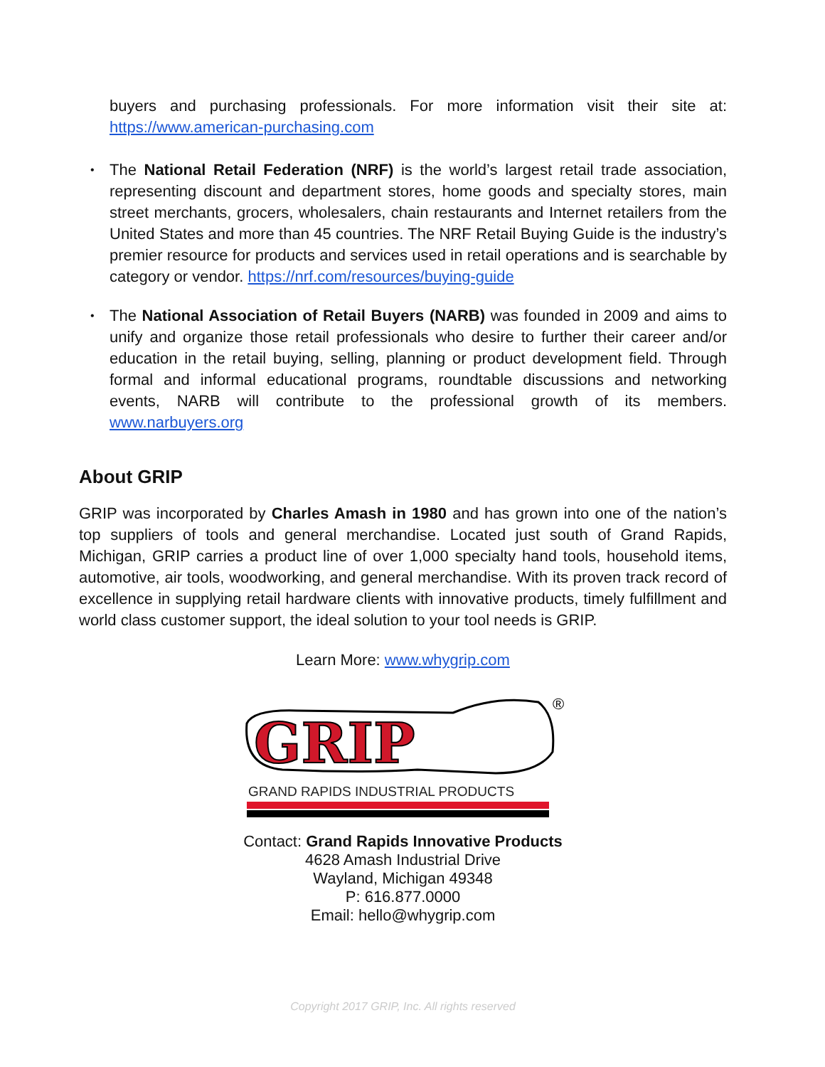buyers and purchasing professionals. For more information visit their site at: https://www.american-purchasing.com
• The National Retail Federation (NRF) is the world’s largest retail trade association, representing discount and department stores, home goods and specialty stores, main street merchants, grocers, wholesalers, chain restaurants and Internet retailers from the United States and more than 45 countries. The NRF Retail Buying Guide is the industry’s premier resource for products and services used in retail operations and is searchable by category or vendor. https://nrf.com/resources/buying-guide
• The National Association of Retail Buyers (NARB) was founded in 2009 and aims to unify and organize those retail professionals who desire to further their career and/or education in the retail buying, selling, planning or product development field. Through formal and informal educational programs, roundtable discussions and networking events, NARB will contribute to the professional growth of its members. www.narbuyers.org
About GRIP
GRIP was incorporated by Charles Amash in 1980 and has grown into one of the nation’s top suppliers of tools and general merchandise. Located just south of Grand Rapids, Michigan, GRIP carries a product line of over 1,000 specialty hand tools, household items, automotive, air tools, woodworking, and general merchandise. With its proven track record of excellence in supplying retail hardware clients with innovative products, timely fulfillment and world class customer support, the ideal solution to your tool needs is GRIP.
Learn More: www.whygrip.com
GRIP
®
GRAND RAPIDS INDUSTRIAL PRODUCTS
Contact: Grand Rapids Innovative Products
4628 Amash Industrial Drive
Wayland, Michigan 49348
P: 616.877.0000
Email: hello@whygrip.com
Copyright 2017 GRIP, Inc. All rights reserved